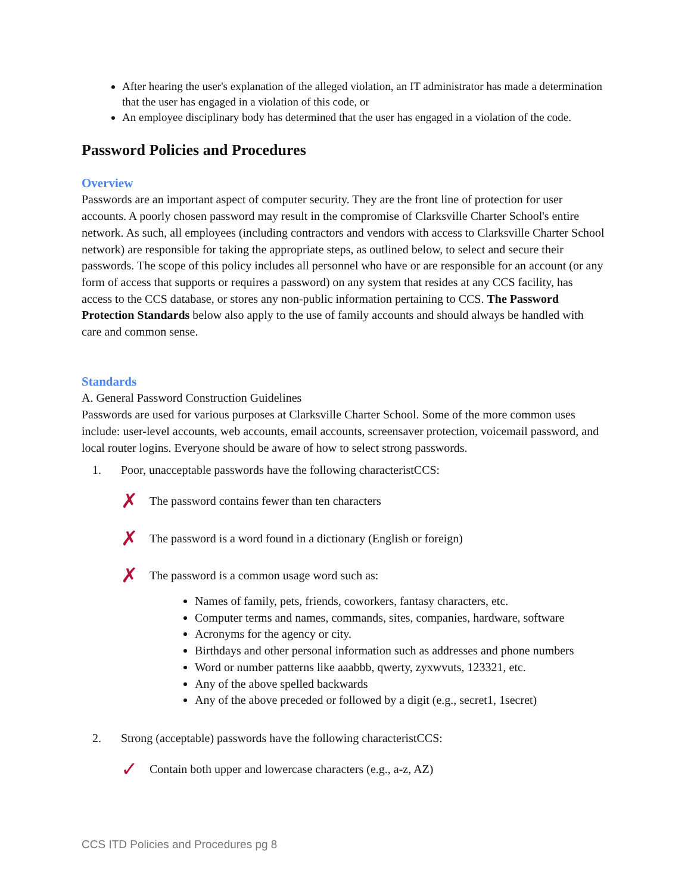After hearing the user's explanation of the alleged violation, an IT administrator has made a determination that the user has engaged in a violation of this code, or
An employee disciplinary body has determined that the user has engaged in a violation of the code.
Password Policies and Procedures
Overview
Passwords are an important aspect of computer security. They are the front line of protection for user accounts. A poorly chosen password may result in the compromise of Clarksville Charter School's entire network. As such, all employees (including contractors and vendors with access to Clarksville Charter School network) are responsible for taking the appropriate steps, as outlined below, to select and secure their passwords. The scope of this policy includes all personnel who have or are responsible for an account (or any form of access that supports or requires a password) on any system that resides at any CCS facility, has access to the CCS database, or stores any non-public information pertaining to CCS. The Password Protection Standards below also apply to the use of family accounts and should always be handled with care and common sense.
Standards
A. General Password Construction Guidelines
Passwords are used for various purposes at Clarksville Charter School. Some of the more common uses include: user-level accounts, web accounts, email accounts, screensaver protection, voicemail password, and local router logins. Everyone should be aware of how to select strong passwords.
1. Poor, unacceptable passwords have the following characteristCCS:
✗ The password contains fewer than ten characters
✗ The password is a word found in a dictionary (English or foreign)
✗ The password is a common usage word such as:
Names of family, pets, friends, coworkers, fantasy characters, etc.
Computer terms and names, commands, sites, companies, hardware, software
Acronyms for the agency or city.
Birthdays and other personal information such as addresses and phone numbers
Word or number patterns like aaabbb, qwerty, zyxwvuts, 123321, etc.
Any of the above spelled backwards
Any of the above preceded or followed by a digit (e.g., secret1, 1secret)
2. Strong (acceptable) passwords have the following characteristCCS:
✓ Contain both upper and lowercase characters (e.g., a-z, AZ)
CCS ITD Policies and Procedures pg 8